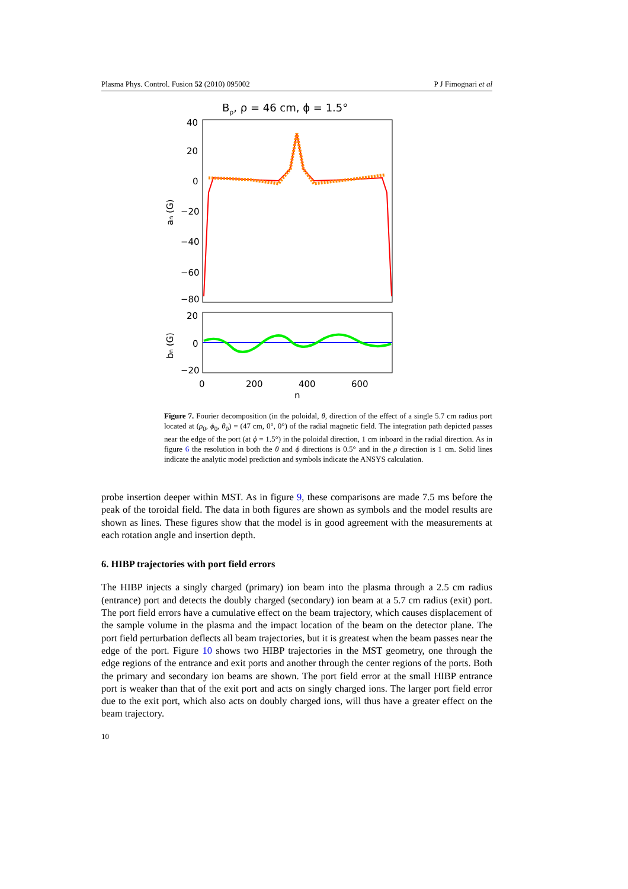Plasma Phys. Control. Fusion 52 (2010) 095002 P J Fimognari et al
Bρ, ρ = 46 cm, ϕ = 1.5°
40
20
0
−20
−40
−60
−80
an (G)
20
0
−20
bn (G)
0
200
400
600
n
Figure 7. Fourier decomposition (in the poloidal, θ, direction of the effect of a single 5.7 cm radius port located at (ρ<sub>0</sub>, ϕ<sub>0</sub>, θ<sub>0</sub>) = (47 cm, 0°, 0°) of the radial magnetic field. The integration path depicted passes near the edge of the port (at ϕ = 1.5°) in the poloidal direction, 1 cm inboard in the radial direction. As in figure 6 the resolution in both the θ and ϕ directions is 0.5° and in the ρ direction is 1 cm. Solid lines indicate the analytic model prediction and symbols indicate the ANSYS calculation.
probe insertion deeper within MST. As in figure 9, these comparisons are made 7.5 ms before the peak of the toroidal field. The data in both figures are shown as symbols and the model results are shown as lines. These figures show that the model is in good agreement with the measurements at each rotation angle and insertion depth.
6. HIBP trajectories with port field errors
The HIBP injects a singly charged (primary) ion beam into the plasma through a 2.5 cm radius (entrance) port and detects the doubly charged (secondary) ion beam at a 5.7 cm radius (exit) port. The port field errors have a cumulative effect on the beam trajectory, which causes displacement of the sample volume in the plasma and the impact location of the beam on the detector plane. The port field perturbation deflects all beam trajectories, but it is greatest when the beam passes near the edge of the port. Figure 10 shows two HIBP trajectories in the MST geometry, one through the edge regions of the entrance and exit ports and another through the center regions of the ports. Both the primary and secondary ion beams are shown. The port field error at the small HIBP entrance port is weaker than that of the exit port and acts on singly charged ions. The larger port field error due to the exit port, which also acts on doubly charged ions, will thus have a greater effect on the beam trajectory.
10